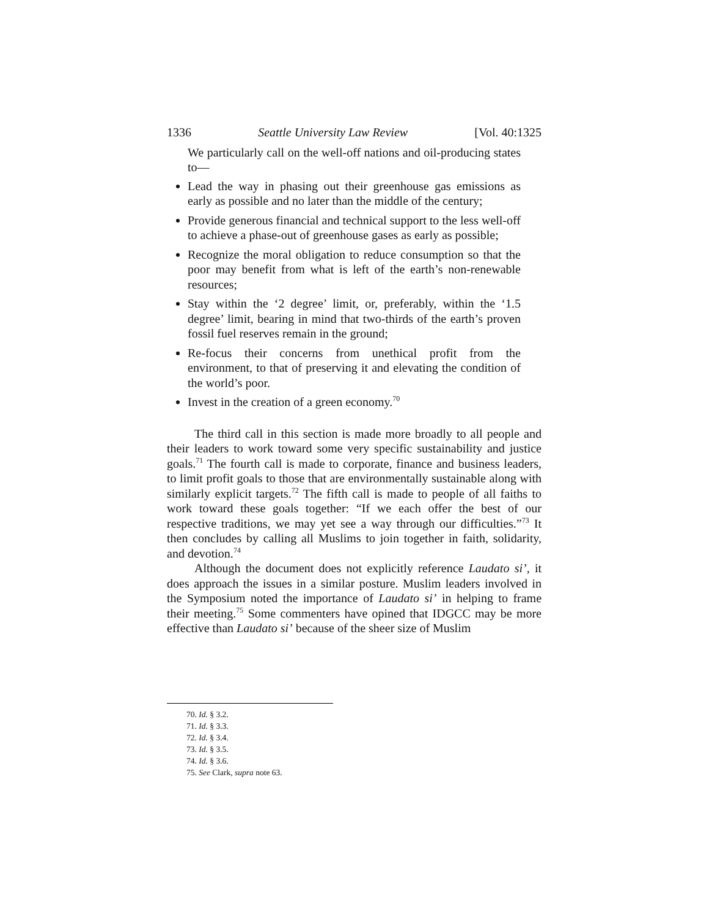1336 Seattle University Law Review [Vol. 40:1325
We particularly call on the well-off nations and oil-producing states to—
Lead the way in phasing out their greenhouse gas emissions as early as possible and no later than the middle of the century;
Provide generous financial and technical support to the less well-off to achieve a phase-out of greenhouse gases as early as possible;
Recognize the moral obligation to reduce consumption so that the poor may benefit from what is left of the earth’s non-renewable resources;
Stay within the ‘2 degree’ limit, or, preferably, within the ‘1.5 degree’ limit, bearing in mind that two-thirds of the earth’s proven fossil fuel reserves remain in the ground;
Re-focus their concerns from unethical profit from the environment, to that of preserving it and elevating the condition of the world’s poor.
Invest in the creation of a green economy.<sup>70</sup>
The third call in this section is made more broadly to all people and their leaders to work toward some very specific sustainability and justice goals.<sup>71</sup> The fourth call is made to corporate, finance and business leaders, to limit profit goals to those that are environmentally sustainable along with similarly explicit targets.<sup>72</sup> The fifth call is made to people of all faiths to work toward these goals together: “If we each offer the best of our respective traditions, we may yet see a way through our difficulties.”<sup>73</sup> It then concludes by calling all Muslims to join together in faith, solidarity, and devotion.<sup>74</sup>
Although the document does not explicitly reference Laudato si’, it does approach the issues in a similar posture. Muslim leaders involved in the Symposium noted the importance of Laudato si’ in helping to frame their meeting.<sup>75</sup> Some commenters have opined that IDGCC may be more effective than Laudato si’ because of the sheer size of Muslim
70. Id. § 3.2.
71. Id. § 3.3.
72. Id. § 3.4.
73. Id. § 3.5.
74. Id. § 3.6.
75. See Clark, supra note 63.